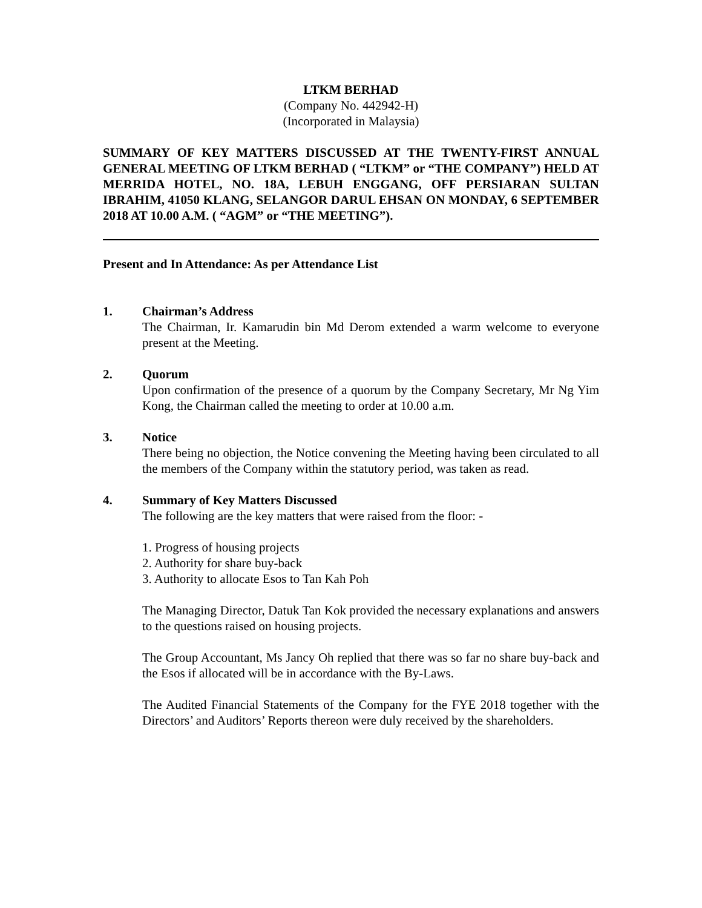LTKM BERHAD
(Company No. 442942-H)
(Incorporated in Malaysia)
SUMMARY OF KEY MATTERS DISCUSSED AT THE TWENTY-FIRST ANNUAL GENERAL MEETING OF LTKM BERHAD ( “LTKM” or “THE COMPANY”) HELD AT MERRIDA HOTEL, NO. 18A, LEBUH ENGGANG, OFF PERSIARAN SULTAN IBRAHIM, 41050 KLANG, SELANGOR DARUL EHSAN ON MONDAY, 6 SEPTEMBER 2018 AT 10.00 A.M. ( “AGM” or “THE MEETING”).
Present and In Attendance: As per Attendance List
1. Chairman’s Address
The Chairman, Ir. Kamarudin bin Md Derom extended a warm welcome to everyone present at the Meeting.
2. Quorum
Upon confirmation of the presence of a quorum by the Company Secretary, Mr Ng Yim Kong, the Chairman called the meeting to order at 10.00 a.m.
3. Notice
There being no objection, the Notice convening the Meeting having been circulated to all the members of the Company within the statutory period, was taken as read.
4. Summary of Key Matters Discussed
The following are the key matters that were raised from the floor: -
1. Progress of housing projects
2. Authority for share buy-back
3. Authority to allocate Esos to Tan Kah Poh
The Managing Director, Datuk Tan Kok provided the necessary explanations and answers to the questions raised on housing projects.
The Group Accountant, Ms Jancy Oh replied that there was so far no share buy-back and the Esos if allocated will be in accordance with the By-Laws.
The Audited Financial Statements of the Company for the FYE 2018 together with the Directors’ and Auditors’ Reports thereon were duly received by the shareholders.